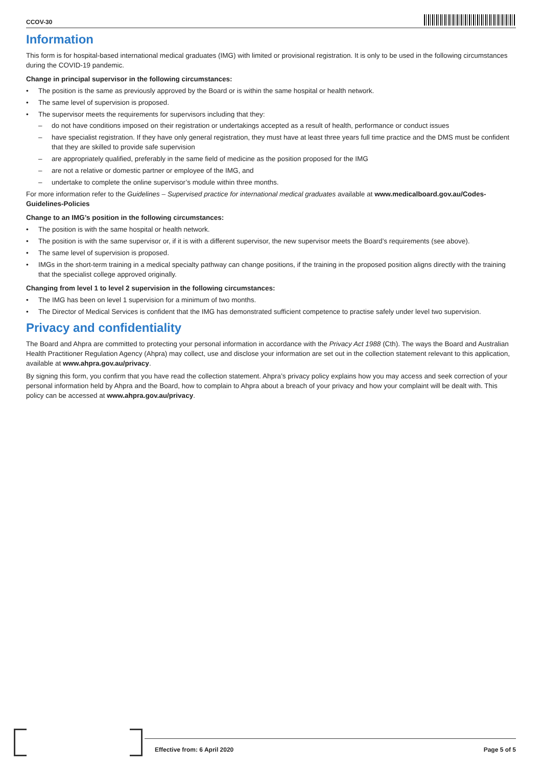CCOV-30
Information
This form is for hospital-based international medical graduates (IMG) with limited or provisional registration. It is only to be used in the following circumstances during the COVID-19 pandemic.
Change in principal supervisor in the following circumstances:
The position is the same as previously approved by the Board or is within the same hospital or health network.
The same level of supervision is proposed.
The supervisor meets the requirements for supervisors including that they:
do not have conditions imposed on their registration or undertakings accepted as a result of health, performance or conduct issues
have specialist registration. If they have only general registration, they must have at least three years full time practice and the DMS must be confident that they are skilled to provide safe supervision
are appropriately qualified, preferably in the same field of medicine as the position proposed for the IMG
are not a relative or domestic partner or employee of the IMG, and
undertake to complete the online supervisor’s module within three months.
For more information refer to the Guidelines – Supervised practice for international medical graduates available at www.medicalboard.gov.au/Codes-Guidelines-Policies
Change to an IMG’s position in the following circumstances:
The position is with the same hospital or health network.
The position is with the same supervisor or, if it is with a different supervisor, the new supervisor meets the Board’s requirements (see above).
The same level of supervision is proposed.
IMGs in the short-term training in a medical specialty pathway can change positions, if the training in the proposed position aligns directly with the training that the specialist college approved originally.
Changing from level 1 to level 2 supervision in the following circumstances:
The IMG has been on level 1 supervision for a minimum of two months.
The Director of Medical Services is confident that the IMG has demonstrated sufficient competence to practise safely under level two supervision.
Privacy and confidentiality
The Board and Ahpra are committed to protecting your personal information in accordance with the Privacy Act 1988 (Cth). The ways the Board and Australian Health Practitioner Regulation Agency (Ahpra) may collect, use and disclose your information are set out in the collection statement relevant to this application, available at www.ahpra.gov.au/privacy.
By signing this form, you confirm that you have read the collection statement. Ahpra’s privacy policy explains how you may access and seek correction of your personal information held by Ahpra and the Board, how to complain to Ahpra about a breach of your privacy and how your complaint will be dealt with. This policy can be accessed at www.ahpra.gov.au/privacy.
Effective from: 6 April 2020 Page 5 of 5